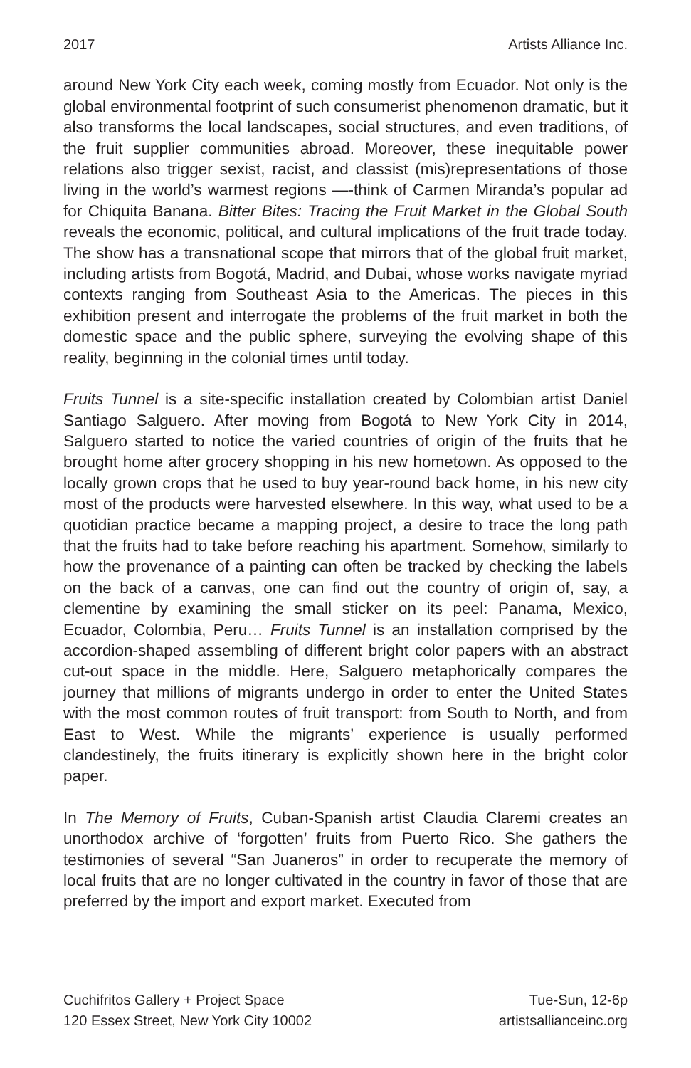2017 Artists Alliance Inc.
around New York City each week, coming mostly from Ecuador. Not only is the global environmental footprint of such consumerist phenomenon dramatic, but it also transforms the local landscapes, social structures, and even traditions, of the fruit supplier communities abroad. Moreover, these inequitable power relations also trigger sexist, racist, and classist (mis)representations of those living in the world’s warmest regions —-think of Carmen Miranda’s popular ad for Chiquita Banana. Bitter Bites: Tracing the Fruit Market in the Global South reveals the economic, political, and cultural implications of the fruit trade today. The show has a transnational scope that mirrors that of the global fruit market, including artists from Bogotá, Madrid, and Dubai, whose works navigate myriad contexts ranging from Southeast Asia to the Americas. The pieces in this exhibition present and interrogate the problems of the fruit market in both the domestic space and the public sphere, surveying the evolving shape of this reality, beginning in the colonial times until today.
Fruits Tunnel is a site-specific installation created by Colombian artist Daniel Santiago Salguero. After moving from Bogotá to New York City in 2014, Salguero started to notice the varied countries of origin of the fruits that he brought home after grocery shopping in his new hometown. As opposed to the locally grown crops that he used to buy year-round back home, in his new city most of the products were harvested elsewhere. In this way, what used to be a quotidian practice became a mapping project, a desire to trace the long path that the fruits had to take before reaching his apartment. Somehow, similarly to how the provenance of a painting can often be tracked by checking the labels on the back of a canvas, one can find out the country of origin of, say, a clementine by examining the small sticker on its peel: Panama, Mexico, Ecuador, Colombia, Peru… Fruits Tunnel is an installation comprised by the accordion-shaped assembling of different bright color papers with an abstract cut-out space in the middle. Here, Salguero metaphorically compares the journey that millions of migrants undergo in order to enter the United States with the most common routes of fruit transport: from South to North, and from East to West. While the migrants’ experience is usually performed clandestinely, the fruits itinerary is explicitly shown here in the bright color paper.
In The Memory of Fruits, Cuban-Spanish artist Claudia Claremi creates an unorthodox archive of ‘forgotten’ fruits from Puerto Rico. She gathers the testimonies of several “San Juaneros” in order to recuperate the memory of local fruits that are no longer cultivated in the country in favor of those that are preferred by the import and export market. Executed from
Cuchifritos Gallery + Project Space
120 Essex Street, New York City 10002
Tue-Sun, 12-6p
artistsallianceinc.org